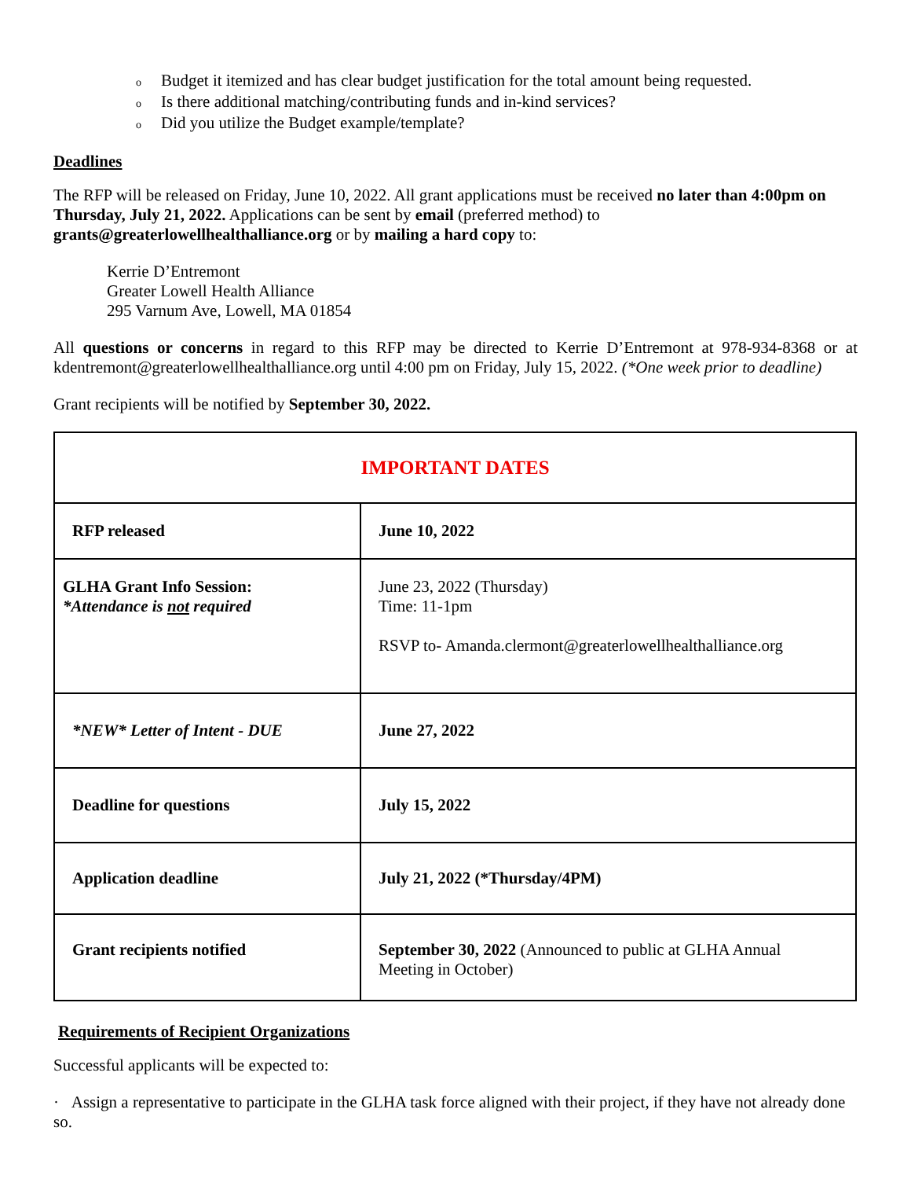o Budget it itemized and has clear budget justification for the total amount being requested.
o Is there additional matching/contributing funds and in-kind services?
o Did you utilize the Budget example/template?
Deadlines
The RFP will be released on Friday, June 10, 2022. All grant applications must be received no later than 4:00pm on Thursday, July 21, 2022. Applications can be sent by email (preferred method) to grants@greaterlowellhealthalliance.org or by mailing a hard copy to:
Kerrie D’Entremont
Greater Lowell Health Alliance
295 Varnum Ave, Lowell, MA 01854
All questions or concerns in regard to this RFP may be directed to Kerrie D’Entremont at 978-934-8368 or at kdentremont@greaterlowellhealthalliance.org until 4:00 pm on Friday, July 15, 2022. (*One week prior to deadline)
Grant recipients will be notified by September 30, 2022.
| IMPORTANT DATES | |
| --- | --- |
| RFP released | June 10, 2022 |
| GLHA Grant Info Session: *Attendance is not required | June 23, 2022 (Thursday) Time: 11-1pm RSVP to- Amanda.clermont@greaterlowellhealthalliance.org |
| *NEW* Letter of Intent - DUE | June 27, 2022 |
| Deadline for questions | July 15, 2022 |
| Application deadline | July 21, 2022 (*Thursday/4PM) |
| Grant recipients notified | September 30, 2022 (Announced to public at GLHA Annual Meeting in October) |
Requirements of Recipient Organizations
Successful applicants will be expected to:
· Assign a representative to participate in the GLHA task force aligned with their project, if they have not already done so.